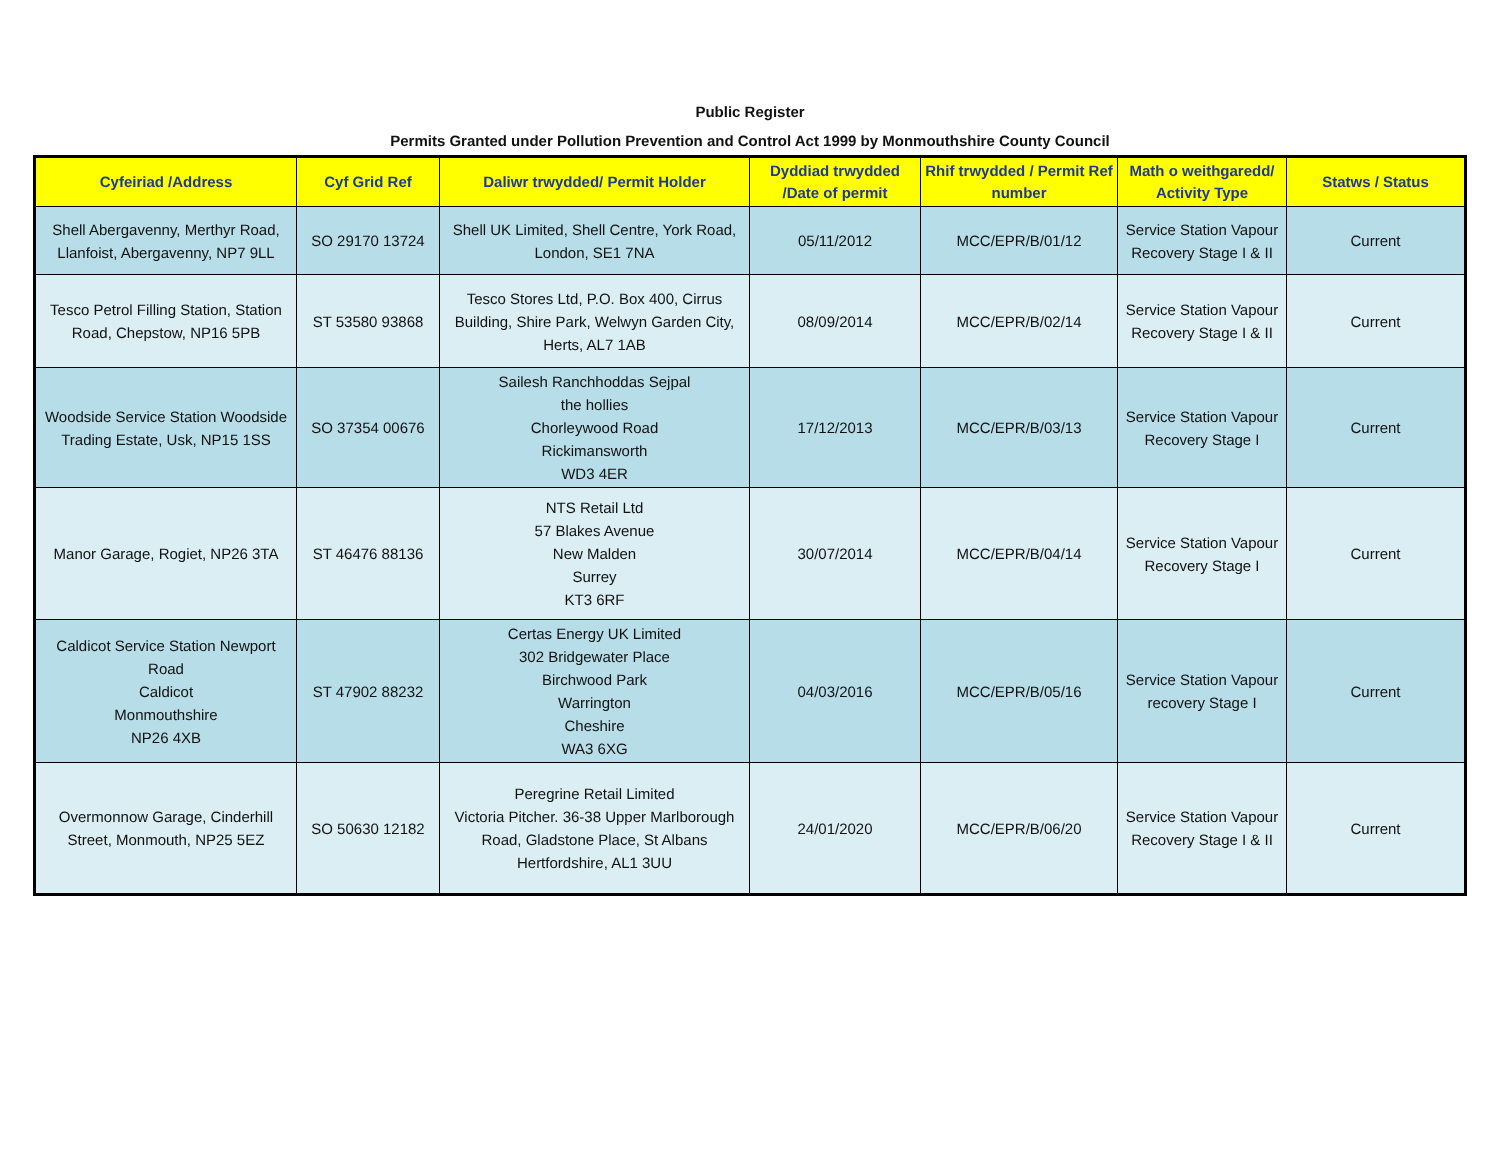Public Register
Permits Granted under Pollution Prevention and Control Act 1999 by Monmouthshire County Council
| Cyfeiriad /Address | Cyf Grid Ref | Daliwr trwydded/ Permit Holder | Dyddiad trwydded /Date of permit | Rhif trwydded / Permit Ref number | Math o weithgaredd/ Activity Type | Statws / Status |
| --- | --- | --- | --- | --- | --- | --- |
| Shell Abergavenny, Merthyr Road, Llanfoist, Abergavenny, NP7 9LL | SO 29170 13724 | Shell UK Limited, Shell Centre, York Road, London, SE1 7NA | 05/11/2012 | MCC/EPR/B/01/12 | Service Station Vapour Recovery Stage I & II | Current |
| Tesco Petrol Filling Station, Station Road, Chepstow, NP16 5PB | ST 53580 93868 | Tesco Stores Ltd, P.O. Box 400, Cirrus Building, Shire Park, Welwyn Garden City, Herts, AL7 1AB | 08/09/2014 | MCC/EPR/B/02/14 | Service Station Vapour Recovery Stage I & II | Current |
| Woodside Service Station Woodside Trading Estate, Usk, NP15 1SS | SO 37354 00676 | Sailesh Ranchhoddas Sejpal the hollies Chorleywood Road Rickimansworth WD3 4ER | 17/12/2013 | MCC/EPR/B/03/13 | Service Station Vapour Recovery Stage I | Current |
| Manor Garage, Rogiet, NP26 3TA | ST 46476 88136 | NTS Retail Ltd 57 Blakes Avenue New Malden Surrey KT3 6RF | 30/07/2014 | MCC/EPR/B/04/14 | Service Station Vapour Recovery Stage I | Current |
| Caldicot Service Station Newport Road Caldicot Monmouthshire NP26 4XB | ST 47902 88232 | Certas Energy UK Limited 302 Bridgewater Place Birchwood Park Warrington Cheshire WA3 6XG | 04/03/2016 | MCC/EPR/B/05/16 | Service Station Vapour recovery Stage I | Current |
| Overmonnow Garage, Cinderhill Street, Monmouth, NP25 5EZ | SO 50630 12182 | Peregrine Retail Limited Victoria Pitcher. 36-38 Upper Marlborough Road, Gladstone Place, St Albans Hertfordshire, AL1 3UU | 24/01/2020 | MCC/EPR/B/06/20 | Service Station Vapour Recovery Stage I & II | Current |